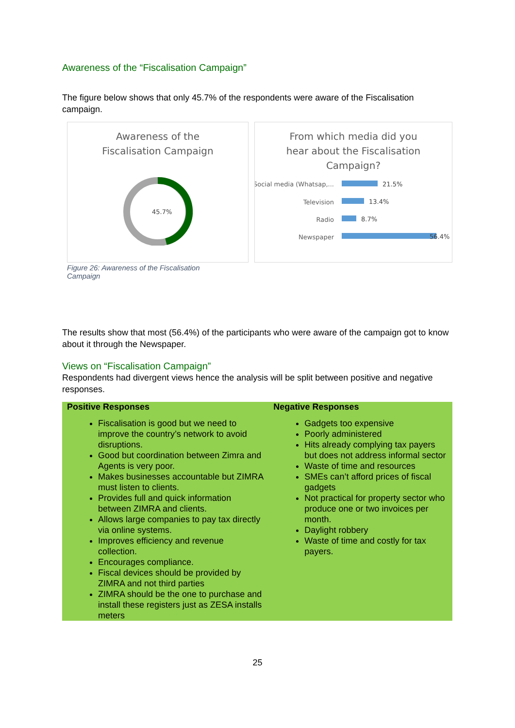Awareness of the “Fiscalisation Campaign”
The figure below shows that only 45.7% of the respondents were aware of the Fiscalisation campaign.
Awareness of the
Fiscalisation Campaign
45.7%
From which media did you
hear about the Fiscalisation
Campaign?
Social media (Whatsap,...
Television
Radio
Newspaper
21.5%
13.4%
8.7%
56.4%
Figure 26: Awareness of the Fiscalisation Campaign
The results show that most (56.4%) of the participants who were aware of the campaign got to know about it through the Newspaper.
Views on “Fiscalisation Campaign”
Respondents had divergent views hence the analysis will be split between positive and negative responses.
| Positive Responses | Negative Responses |
| --- | --- |
| Fiscalisation is good but we need to improve the country’s network to avoid disruptions. Good but coordination between Zimra and Agents is very poor. Makes businesses accountable but ZIMRA must listen to clients. Provides full and quick information between ZIMRA and clients. Allows large companies to pay tax directly via online systems. Improves efficiency and revenue collection. Encourages compliance. Fiscal devices should be provided by ZIMRA and not third parties ZIMRA should be the one to purchase and install these registers just as ZESA installs meters | Gadgets too expensive Poorly administered Hits already complying tax payers but does not address informal sector Waste of time and resources SMEs can’t afford prices of fiscal gadgets Not practical for property sector who produce one or two invoices per month. Daylight robbery Waste of time and costly for tax payers. |
25